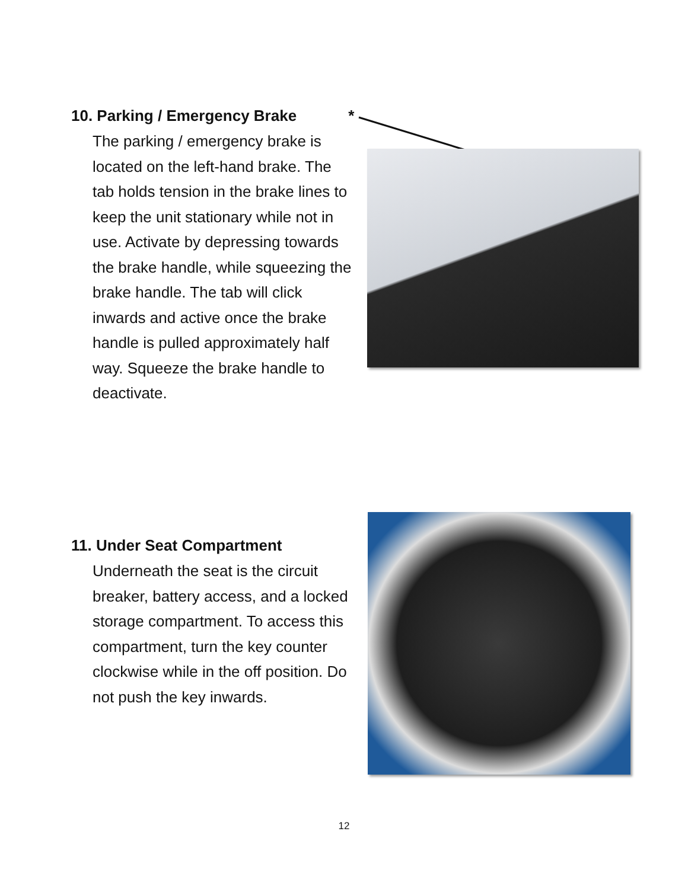10. Parking / Emergency Brake *
The parking / emergency brake is located on the left-hand brake. The tab holds tension in the brake lines to keep the unit stationary while not in use. Activate by depressing towards the brake handle, while squeezing the brake handle. The tab will click inwards and active once the brake handle is pulled approximately half way. Squeeze the brake handle to deactivate.
11. Under Seat Compartment
Underneath the seat is the circuit breaker, battery access, and a locked storage compartment. To access this compartment, turn the key counter clockwise while in the off position. Do not push the key inwards.
12